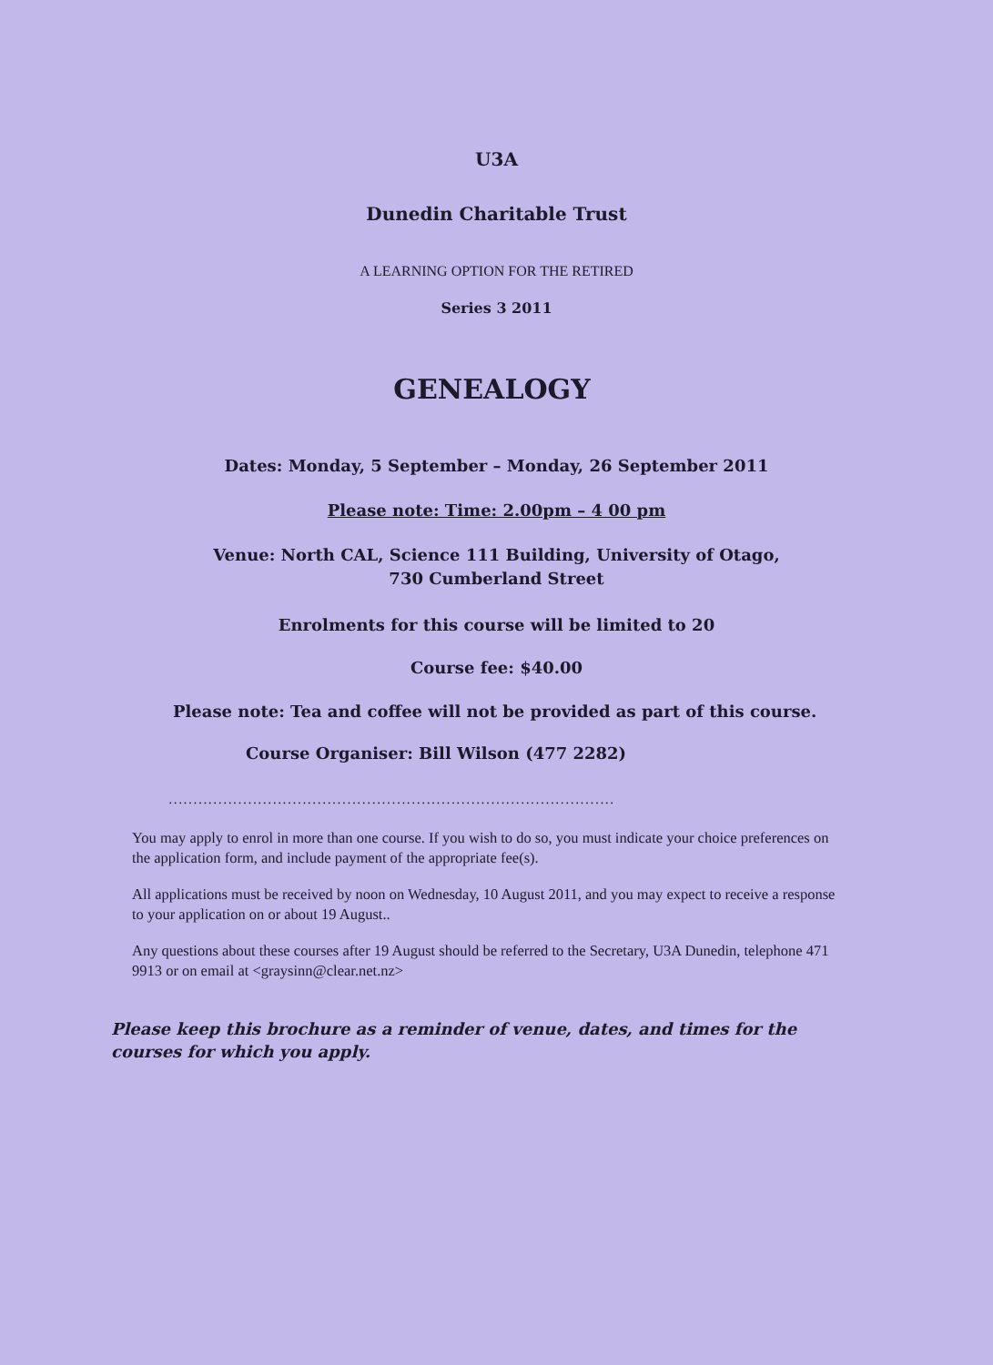U3A
Dunedin Charitable Trust
A LEARNING OPTION FOR THE RETIRED
Series 3 2011
GENEALOGY
Dates: Monday, 5 September – Monday, 26 September 2011
Please note: Time: 2.00pm – 4 00 pm
Venue: North CAL, Science 111 Building, University of Otago,
730 Cumberland Street
Enrolments for this course will be limited to 20
Course fee: $40.00
Please note: Tea and coffee will not be provided as part of this course.
Course Organiser: Bill Wilson (477 2282)
..........................................................................................
You may apply to enrol in more than one course. If you wish to do so, you must indicate your choice preferences on the application form, and include payment of the appropriate fee(s).
All applications must be received by noon on Wednesday, 10 August 2011, and you may expect to receive a response to your application on or about 19 August..
Any questions about these courses after 19 August should be referred to the Secretary, U3A Dunedin, telephone 471 9913 or on email at <graysinn@clear.net.nz>
Please keep this brochure as a reminder of venue, dates, and times for the courses for which you apply.